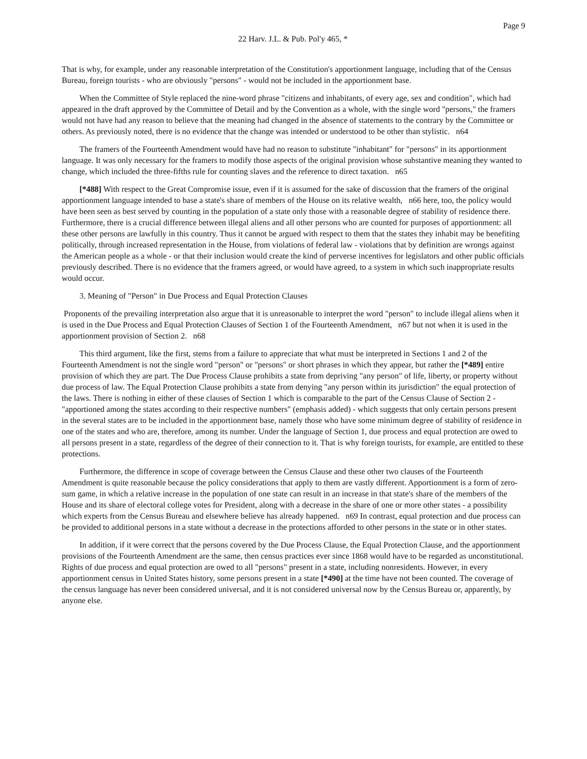Page 9
22 Harv. J.L. & Pub. Pol'y 465, *
That is why, for example, under any reasonable interpretation of the Constitution's apportionment language, including that of the Census Bureau, foreign tourists - who are obviously "persons" - would not be included in the apportionment base.
When the Committee of Style replaced the nine-word phrase "citizens and inhabitants, of every age, sex and condition", which had appeared in the draft approved by the Committee of Detail and by the Convention as a whole, with the single word "persons," the framers would not have had any reason to believe that the meaning had changed in the absence of statements to the contrary by the Committee or others. As previously noted, there is no evidence that the change was intended or understood to be other than stylistic. n64
The framers of the Fourteenth Amendment would have had no reason to substitute "inhabitant" for "persons" in its apportionment language. It was only necessary for the framers to modify those aspects of the original provision whose substantive meaning they wanted to change, which included the three-fifths rule for counting slaves and the reference to direct taxation. n65
[*488] With respect to the Great Compromise issue, even if it is assumed for the sake of discussion that the framers of the original apportionment language intended to base a state's share of members of the House on its relative wealth, n66 here, too, the policy would have been seen as best served by counting in the population of a state only those with a reasonable degree of stability of residence there. Furthermore, there is a crucial difference between illegal aliens and all other persons who are counted for purposes of apportionment: all these other persons are lawfully in this country. Thus it cannot be argued with respect to them that the states they inhabit may be benefiting politically, through increased representation in the House, from violations of federal law - violations that by definition are wrongs against the American people as a whole - or that their inclusion would create the kind of perverse incentives for legislators and other public officials previously described. There is no evidence that the framers agreed, or would have agreed, to a system in which such inappropriate results would occur.
3. Meaning of "Person" in Due Process and Equal Protection Clauses
Proponents of the prevailing interpretation also argue that it is unreasonable to interpret the word "person" to include illegal aliens when it is used in the Due Process and Equal Protection Clauses of Section 1 of the Fourteenth Amendment, n67 but not when it is used in the apportionment provision of Section 2. n68
This third argument, like the first, stems from a failure to appreciate that what must be interpreted in Sections 1 and 2 of the Fourteenth Amendment is not the single word "person" or "persons" or short phrases in which they appear, but rather the [*489] entire provision of which they are part. The Due Process Clause prohibits a state from depriving "any person" of life, liberty, or property without due process of law. The Equal Protection Clause prohibits a state from denying "any person within its jurisdiction" the equal protection of the laws. There is nothing in either of these clauses of Section 1 which is comparable to the part of the Census Clause of Section 2 - "apportioned among the states according to their respective numbers" (emphasis added) - which suggests that only certain persons present in the several states are to be included in the apportionment base, namely those who have some minimum degree of stability of residence in one of the states and who are, therefore, among its number. Under the language of Section 1, due process and equal protection are owed to all persons present in a state, regardless of the degree of their connection to it. That is why foreign tourists, for example, are entitled to these protections.
Furthermore, the difference in scope of coverage between the Census Clause and these other two clauses of the Fourteenth Amendment is quite reasonable because the policy considerations that apply to them are vastly different. Apportionment is a form of zero-sum game, in which a relative increase in the population of one state can result in an increase in that state's share of the members of the House and its share of electoral college votes for President, along with a decrease in the share of one or more other states - a possibility which experts from the Census Bureau and elsewhere believe has already happened. n69 In contrast, equal protection and due process can be provided to additional persons in a state without a decrease in the protections afforded to other persons in the state or in other states.
In addition, if it were correct that the persons covered by the Due Process Clause, the Equal Protection Clause, and the apportionment provisions of the Fourteenth Amendment are the same, then census practices ever since 1868 would have to be regarded as unconstitutional. Rights of due process and equal protection are owed to all "persons" present in a state, including nonresidents. However, in every apportionment census in United States history, some persons present in a state [*490] at the time have not been counted. The coverage of the census language has never been considered universal, and it is not considered universal now by the Census Bureau or, apparently, by anyone else.